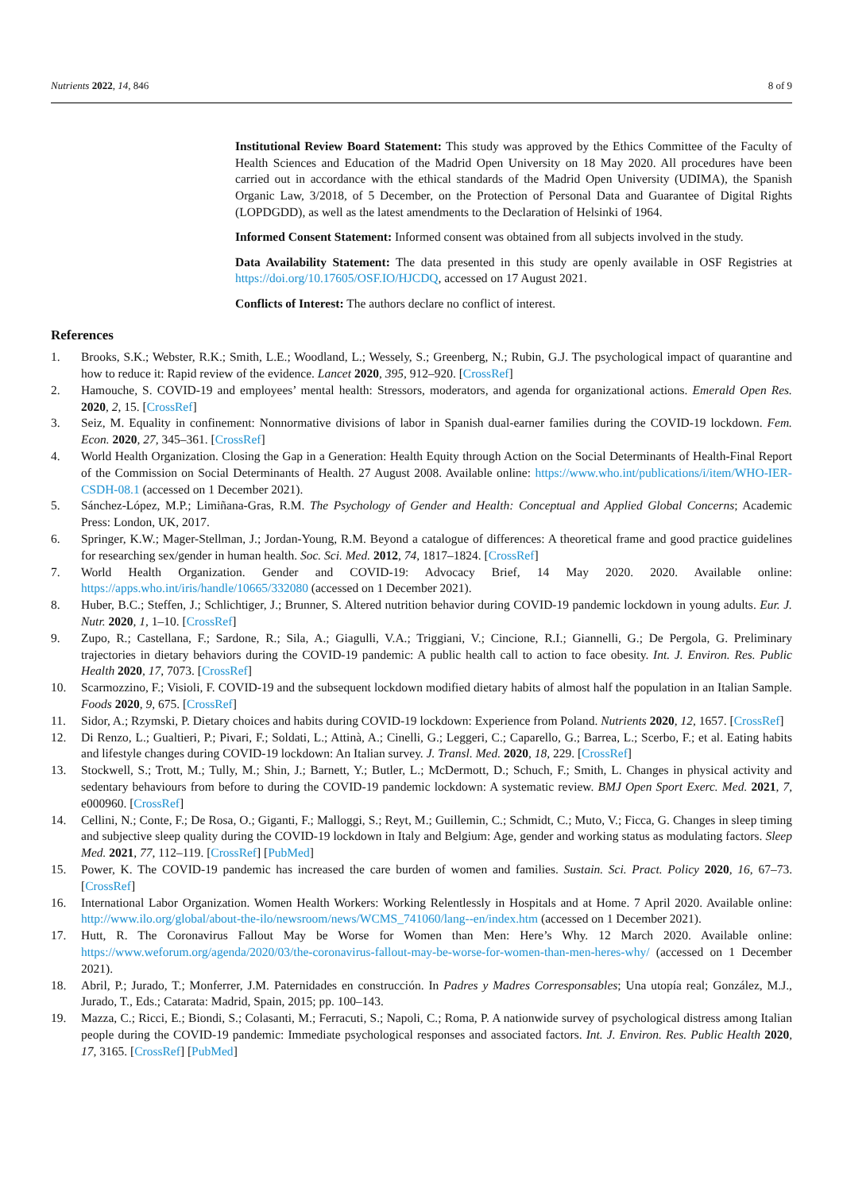Nutrients 2022, 14, 846 8 of 9
Institutional Review Board Statement: This study was approved by the Ethics Committee of the Faculty of Health Sciences and Education of the Madrid Open University on 18 May 2020. All procedures have been carried out in accordance with the ethical standards of the Madrid Open University (UDIMA), the Spanish Organic Law, 3/2018, of 5 December, on the Protection of Personal Data and Guarantee of Digital Rights (LOPDGDD), as well as the latest amendments to the Declaration of Helsinki of 1964.
Informed Consent Statement: Informed consent was obtained from all subjects involved in the study.
Data Availability Statement: The data presented in this study are openly available in OSF Registries at https://doi.org/10.17605/OSF.IO/HJCDQ, accessed on 17 August 2021.
Conflicts of Interest: The authors declare no conflict of interest.
References
1. Brooks, S.K.; Webster, R.K.; Smith, L.E.; Woodland, L.; Wessely, S.; Greenberg, N.; Rubin, G.J. The psychological impact of quarantine and how to reduce it: Rapid review of the evidence. Lancet 2020, 395, 912–920. [CrossRef]
2. Hamouche, S. COVID-19 and employees’ mental health: Stressors, moderators, and agenda for organizational actions. Emerald Open Res. 2020, 2, 15. [CrossRef]
3. Seiz, M. Equality in confinement: Nonnormative divisions of labor in Spanish dual-earner families during the COVID-19 lockdown. Fem. Econ. 2020, 27, 345–361. [CrossRef]
4. World Health Organization. Closing the Gap in a Generation: Health Equity through Action on the Social Determinants of Health-Final Report of the Commission on Social Determinants of Health. 27 August 2008. Available online: https://www.who.int/publications/i/item/WHO-IER-CSDH-08.1 (accessed on 1 December 2021).
5. Sánchez-López, M.P.; Limiñana-Gras, R.M. The Psychology of Gender and Health: Conceptual and Applied Global Concerns; Academic Press: London, UK, 2017.
6. Springer, K.W.; Mager-Stellman, J.; Jordan-Young, R.M. Beyond a catalogue of differences: A theoretical frame and good practice guidelines for researching sex/gender in human health. Soc. Sci. Med. 2012, 74, 1817–1824. [CrossRef]
7. World Health Organization. Gender and COVID-19: Advocacy Brief, 14 May 2020. 2020. Available online: https://apps.who.int/iris/handle/10665/332080 (accessed on 1 December 2021).
8. Huber, B.C.; Steffen, J.; Schlichtiger, J.; Brunner, S. Altered nutrition behavior during COVID-19 pandemic lockdown in young adults. Eur. J. Nutr. 2020, 1, 1–10. [CrossRef]
9. Zupo, R.; Castellana, F.; Sardone, R.; Sila, A.; Giagulli, V.A.; Triggiani, V.; Cincione, R.I.; Giannelli, G.; De Pergola, G. Preliminary trajectories in dietary behaviors during the COVID-19 pandemic: A public health call to action to face obesity. Int. J. Environ. Res. Public Health 2020, 17, 7073. [CrossRef]
10. Scarmozzino, F.; Visioli, F. COVID-19 and the subsequent lockdown modified dietary habits of almost half the population in an Italian Sample. Foods 2020, 9, 675. [CrossRef]
11. Sidor, A.; Rzymski, P. Dietary choices and habits during COVID-19 lockdown: Experience from Poland. Nutrients 2020, 12, 1657. [CrossRef]
12. Di Renzo, L.; Gualtieri, P.; Pivari, F.; Soldati, L.; Attinà, A.; Cinelli, G.; Leggeri, C.; Caparello, G.; Barrea, L.; Scerbo, F.; et al. Eating habits and lifestyle changes during COVID-19 lockdown: An Italian survey. J. Transl. Med. 2020, 18, 229. [CrossRef]
13. Stockwell, S.; Trott, M.; Tully, M.; Shin, J.; Barnett, Y.; Butler, L.; McDermott, D.; Schuch, F.; Smith, L. Changes in physical activity and sedentary behaviours from before to during the COVID-19 pandemic lockdown: A systematic review. BMJ Open Sport Exerc. Med. 2021, 7, e000960. [CrossRef]
14. Cellini, N.; Conte, F.; De Rosa, O.; Giganti, F.; Malloggi, S.; Reyt, M.; Guillemin, C.; Schmidt, C.; Muto, V.; Ficca, G. Changes in sleep timing and subjective sleep quality during the COVID-19 lockdown in Italy and Belgium: Age, gender and working status as modulating factors. Sleep Med. 2021, 77, 112–119. [CrossRef] [PubMed]
15. Power, K. The COVID-19 pandemic has increased the care burden of women and families. Sustain. Sci. Pract. Policy 2020, 16, 67–73. [CrossRef]
16. International Labor Organization. Women Health Workers: Working Relentlessly in Hospitals and at Home. 7 April 2020. Available online: http://www.ilo.org/global/about-the-ilo/newsroom/news/WCMS_741060/lang--en/index.htm (accessed on 1 December 2021).
17. Hutt, R. The Coronavirus Fallout May be Worse for Women than Men: Here’s Why. 12 March 2020. Available online: https://www.weforum.org/agenda/2020/03/the-coronavirus-fallout-may-be-worse-for-women-than-men-heres-why/ (accessed on 1 December 2021).
18. Abril, P.; Jurado, T.; Monferrer, J.M. Paternidades en construcción. In Padres y Madres Corresponsables; Una utopía real; González, M.J., Jurado, T., Eds.; Catarata: Madrid, Spain, 2015; pp. 100–143.
19. Mazza, C.; Ricci, E.; Biondi, S.; Colasanti, M.; Ferracuti, S.; Napoli, C.; Roma, P. A nationwide survey of psychological distress among Italian people during the COVID-19 pandemic: Immediate psychological responses and associated factors. Int. J. Environ. Res. Public Health 2020, 17, 3165. [CrossRef] [PubMed]